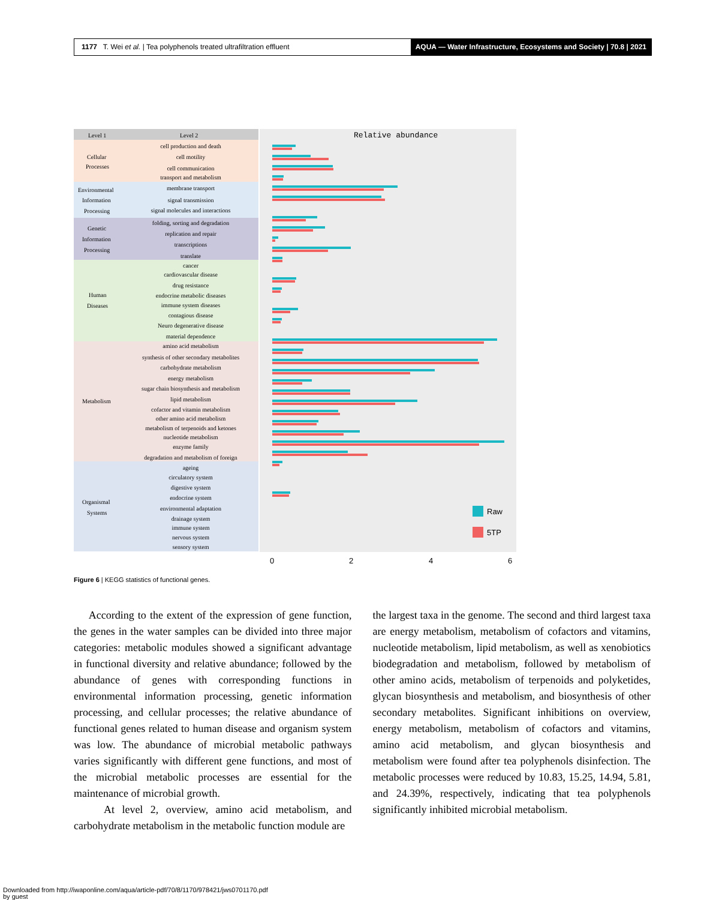1177 T. Wei et al. | Tea polyphenols treated ultrafiltration effluent
AQUA — Water Infrastructure, Ecosystems and Society | 70.8 | 2021
Level 1
Level 2
Relative abundance
Cellular
Processes
Environmental
Information
Processing
Genetic
Information
Processing
Human
Diseases
Metabolism
Organismal
Systems
cell production and death
cell motility
cell communication
transport and metabolism
membrane transport
signal transmission
signal molecules and interactions
folding, sorting and degradation
replication and repair
transcriptions
translate
cancer
cardiovascular disease
drug resistance
endocrine metabolic diseases
immune system diseases
contagious disease
Neuro degenerative disease
material dependence
amino acid metabolism
synthesis of other secondary metabolites
carbohydrate metabolism
energy metabolism
sugar chain biosynthesis and metabolism
lipid metabolism
cofactor and vitamin metabolism
other amino acid metabolism
metabolism of terpenoids and ketones
nucleotide metabolism
enzyme family
degradation and metabolism of foreign
ageing
circulatory system
digestive system
endocrine system
environmental adaptation
drainage system
immune system
nervous system
sensory system
Raw
5TP
0
2
4
6
Figure 6 | KEGG statistics of functional genes.
According to the extent of the expression of gene function, the genes in the water samples can be divided into three major categories: metabolic modules showed a significant advantage in functional diversity and relative abundance; followed by the abundance of genes with corresponding functions in environmental information processing, genetic information processing, and cellular processes; the relative abundance of functional genes related to human disease and organism system was low. The abundance of microbial metabolic pathways varies significantly with different gene functions, and most of the microbial metabolic processes are essential for the maintenance of microbial growth.
At level 2, overview, amino acid metabolism, and carbohydrate metabolism in the metabolic function module are
the largest taxa in the genome. The second and third largest taxa are energy metabolism, metabolism of cofactors and vitamins, nucleotide metabolism, lipid metabolism, as well as xenobiotics biodegradation and metabolism, followed by metabolism of other amino acids, metabolism of terpenoids and polyketides, glycan biosynthesis and metabolism, and biosynthesis of other secondary metabolites. Significant inhibitions on overview, energy metabolism, metabolism of cofactors and vitamins, amino acid metabolism, and glycan biosynthesis and metabolism were found after tea polyphenols disinfection. The metabolic processes were reduced by 10.83, 15.25, 14.94, 5.81, and 24.39%, respectively, indicating that tea polyphenols significantly inhibited microbial metabolism.
Downloaded from http://iwaponline.com/aqua/article-pdf/70/8/1170/978421/jws0701170.pdf
by guest